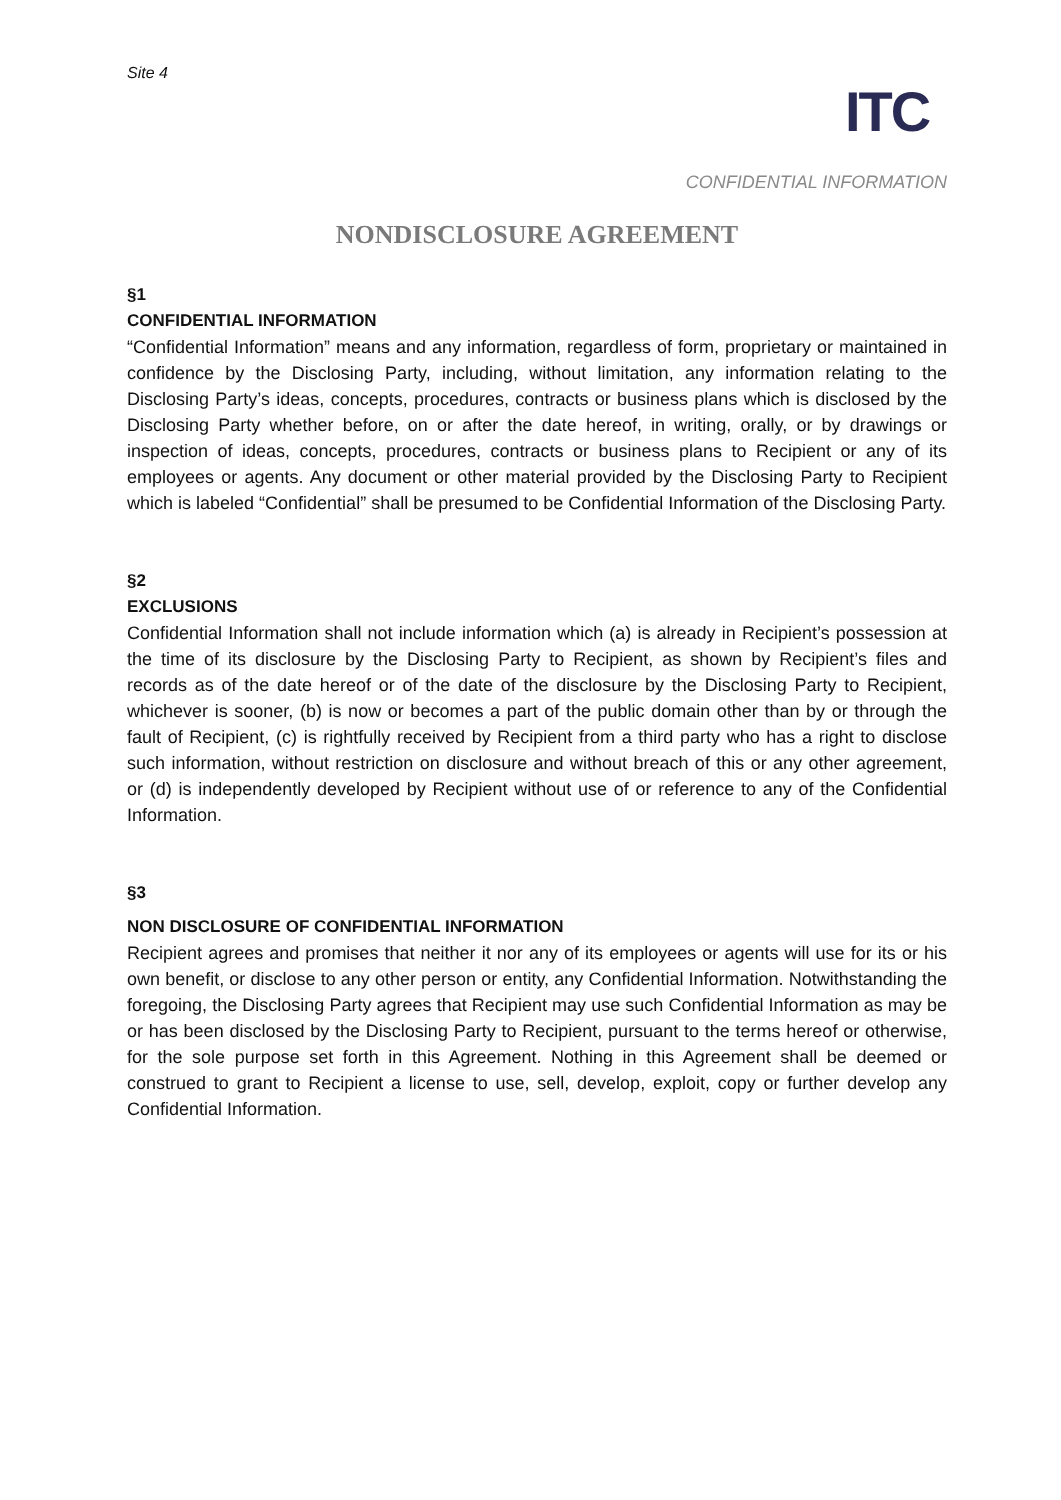Site 4
ITC
CONFIDENTIAL INFORMATION
NONDISCLOSURE AGREEMENT
§1
CONFIDENTIAL INFORMATION
“Confidential Information” means and any information, regardless of form, proprietary or maintained in confidence by the Disclosing Party, including, without limitation, any information relating to the Disclosing Party’s ideas, concepts, procedures, contracts or business plans which is disclosed by the Disclosing Party whether before, on or after the date hereof, in writing, orally, or by drawings or inspection of ideas, concepts, procedures, contracts or business plans to Recipient or any of its employees or agents. Any document or other material provided by the Disclosing Party to Recipient which is labeled “Confidential” shall be presumed to be Confidential Information of the Disclosing Party.
§2
EXCLUSIONS
Confidential Information shall not include information which (a) is already in Recipient’s possession at the time of its disclosure by the Disclosing Party to Recipient, as shown by Recipient’s files and records as of the date hereof or of the date of the disclosure by the Disclosing Party to Recipient, whichever is sooner, (b) is now or becomes a part of the public domain other than by or through the fault of Recipient, (c) is rightfully received by Recipient from a third party who has a right to disclose such information, without restriction on disclosure and without breach of this or any other agreement, or (d) is independently developed by Recipient without use of or reference to any of the Confidential Information.
§3
NON DISCLOSURE OF CONFIDENTIAL INFORMATION
Recipient agrees and promises that neither it nor any of its employees or agents will use for its or his own benefit, or disclose to any other person or entity, any Confidential Information. Notwithstanding the foregoing, the Disclosing Party agrees that Recipient may use such Confidential Information as may be or has been disclosed by the Disclosing Party to Recipient, pursuant to the terms hereof or otherwise, for the sole purpose set forth in this Agreement. Nothing in this Agreement shall be deemed or construed to grant to Recipient a license to use, sell, develop, exploit, copy or further develop any Confidential Information.